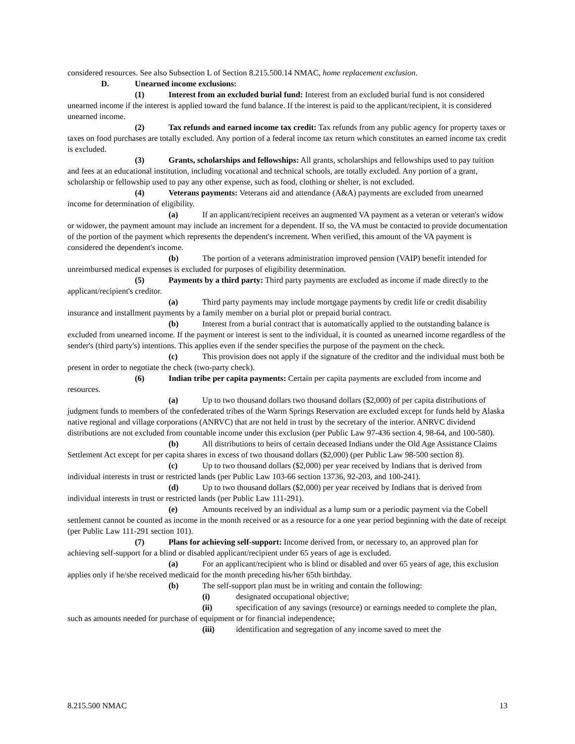considered resources. See also Subsection L of Section 8.215.500.14 NMAC, home replacement exclusion.
D. Unearned income exclusions:
(1) Interest from an excluded burial fund: Interest from an excluded burial fund is not considered unearned income if the interest is applied toward the fund balance. If the interest is paid to the applicant/recipient, it is considered unearned income.
(2) Tax refunds and earned income tax credit: Tax refunds from any public agency for property taxes or taxes on food purchases are totally excluded. Any portion of a federal income tax return which constitutes an earned income tax credit is excluded.
(3) Grants, scholarships and fellowships: All grants, scholarships and fellowships used to pay tuition and fees at an educational institution, including vocational and technical schools, are totally excluded. Any portion of a grant, scholarship or fellowship used to pay any other expense, such as food, clothing or shelter, is not excluded.
(4) Veterans payments: Veterans aid and attendance (A&A) payments are excluded from unearned income for determination of eligibility.
(a) If an applicant/recipient receives an augmented VA payment as a veteran or veteran's widow or widower, the payment amount may include an increment for a dependent. If so, the VA must be contacted to provide documentation of the portion of the payment which represents the dependent's increment. When verified, this amount of the VA payment is considered the dependent's income.
(b) The portion of a veterans administration improved pension (VAIP) benefit intended for unreimbursed medical expenses is excluded for purposes of eligibility determination.
(5) Payments by a third party: Third party payments are excluded as income if made directly to the applicant/recipient's creditor.
(a) Third party payments may include mortgage payments by credit life or credit disability insurance and installment payments by a family member on a burial plot or prepaid burial contract.
(b) Interest from a burial contract that is automatically applied to the outstanding balance is excluded from unearned income. If the payment or interest is sent to the individual, it is counted as unearned income regardless of the sender's (third party's) intentions. This applies even if the sender specifies the purpose of the payment on the check.
(c) This provision does not apply if the signature of the creditor and the individual must both be present in order to negotiate the check (two-party check).
(6) Indian tribe per capita payments: Certain per capita payments are excluded from income and resources.
(a) Up to two thousand dollars two thousand dollars ($2,000) of per capita distributions of judgment funds to members of the confederated tribes of the Warm Springs Reservation are excluded except for funds held by Alaska native regional and village corporations (ANRVC) that are not held in trust by the secretary of the interior. ANRVC dividend distributions are not excluded from countable income under this exclusion (per Public Law 97-436 section 4, 98-64, and 100-580).
(b) All distributions to heirs of certain deceased Indians under the Old Age Assistance Claims Settlement Act except for per capita shares in excess of two thousand dollars ($2,000) (per Public Law 98-500 section 8).
(c) Up to two thousand dollars ($2,000) per year received by Indians that is derived from individual interests in trust or restricted lands (per Public Law 103-66 section 13736, 92-203, and 100-241).
(d) Up to two thousand dollars ($2,000) per year received by Indians that is derived from individual interests in trust or restricted lands (per Public Law 111-291).
(e) Amounts received by an individual as a lump sum or a periodic payment via the Cobell settlement cannot be counted as income in the month received or as a resource for a one year period beginning with the date of receipt (per Public Law 111-291 section 101).
(7) Plans for achieving self-support: Income derived from, or necessary to, an approved plan for achieving self-support for a blind or disabled applicant/recipient under 65 years of age is excluded.
(a) For an applicant/recipient who is blind or disabled and over 65 years of age, this exclusion applies only if he/she received medicaid for the month preceding his/her 65th birthday.
(b) The self-support plan must be in writing and contain the following:
(i) designated occupational objective;
(ii) specification of any savings (resource) or earnings needed to complete the plan, such as amounts needed for purchase of equipment or for financial independence;
(iii) identification and segregation of any income saved to meet the
8.215.500 NMAC 13